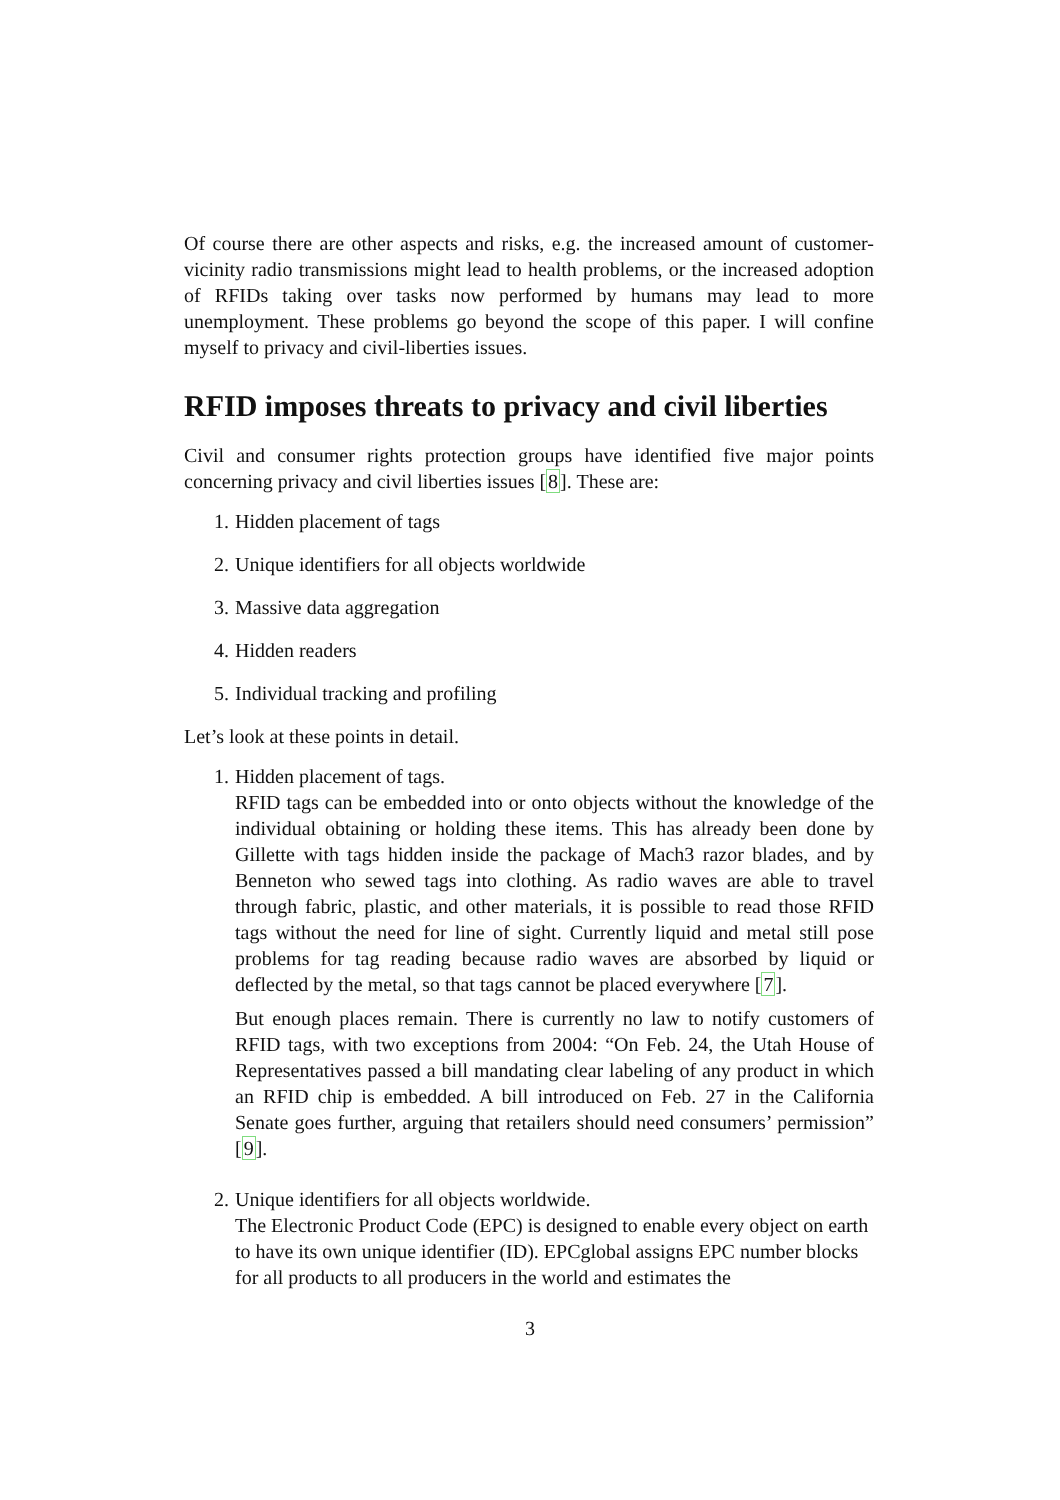Of course there are other aspects and risks, e.g. the increased amount of customer-vicinity radio transmissions might lead to health problems, or the increased adoption of RFIDs taking over tasks now performed by humans may lead to more unemployment. These problems go beyond the scope of this paper. I will confine myself to privacy and civil-liberties issues.
RFID imposes threats to privacy and civil liberties
Civil and consumer rights protection groups have identified five major points concerning privacy and civil liberties issues [8]. These are:
1. Hidden placement of tags
2. Unique identifiers for all objects worldwide
3. Massive data aggregation
4. Hidden readers
5. Individual tracking and profiling
Let’s look at these points in detail.
1. Hidden placement of tags.
RFID tags can be embedded into or onto objects without the knowledge of the individual obtaining or holding these items. This has already been done by Gillette with tags hidden inside the package of Mach3 razor blades, and by Benneton who sewed tags into clothing. As radio waves are able to travel through fabric, plastic, and other materials, it is possible to read those RFID tags without the need for line of sight. Currently liquid and metal still pose problems for tag reading because radio waves are absorbed by liquid or deflected by the metal, so that tags cannot be placed everywhere [7].
But enough places remain. There is currently no law to notify customers of RFID tags, with two exceptions from 2004: “On Feb. 24, the Utah House of Representatives passed a bill mandating clear labeling of any product in which an RFID chip is embedded. A bill introduced on Feb. 27 in the California Senate goes further, arguing that retailers should need consumers’ permission” [9].
2. Unique identifiers for all objects worldwide.
The Electronic Product Code (EPC) is designed to enable every object on earth to have its own unique identifier (ID). EPCglobal assigns EPC number blocks for all products to all producers in the world and estimates the
3